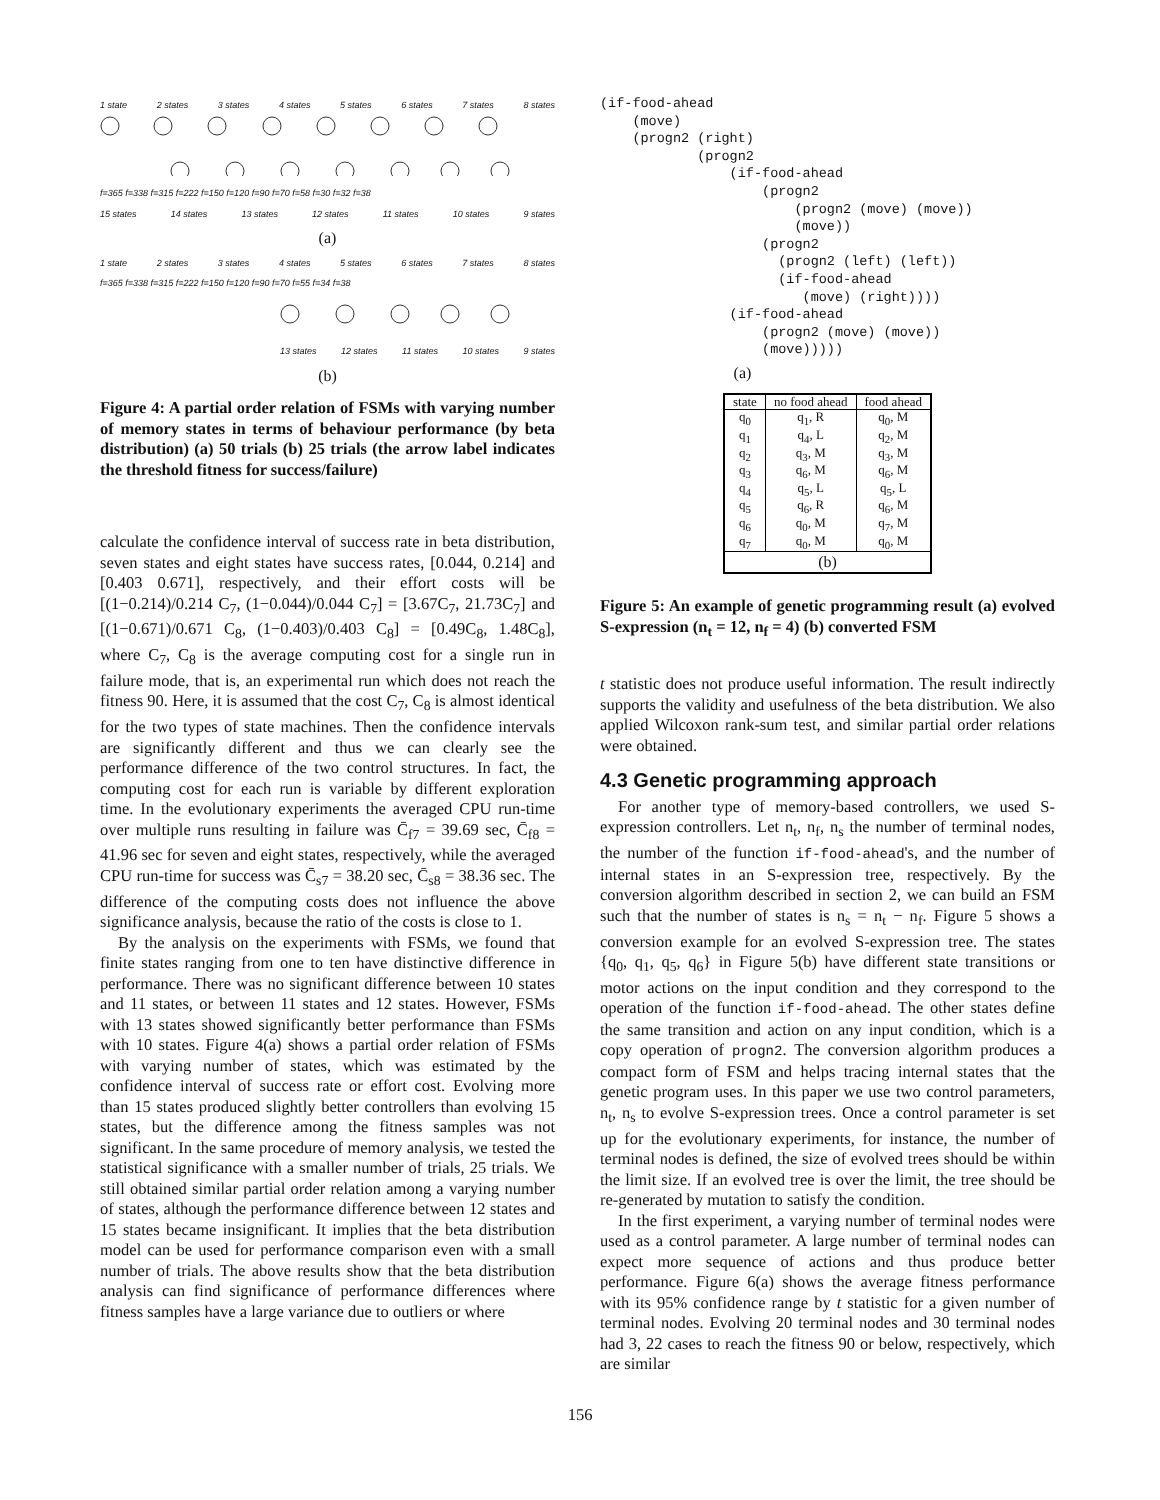1 state 2 states 3 states 4 states 5 states 6 states 7 states 8 states
f=365 f=338 f=315 f=222 f=150 f=120 f=90 f=70 f=58 f=30 f=32 f=38
15 states 14 states 13 states 12 states 11 states 10 states 9 states
(a)
1 state 2 states 3 states 4 states 5 states 6 states 7 states 8 states
f=365 f=338 f=315 f=222 f=150 f=120 f=90 f=70 f=55 f=34 f=38
13 states 12 states 11 states 10 states 9 states
(b)
Figure 4: A partial order relation of FSMs with varying number of memory states in terms of behaviour performance (by beta distribution) (a) 50 trials (b) 25 trials (the arrow label indicates the threshold fitness for success/failure)
calculate the confidence interval of success rate in beta distribution, seven states and eight states have success rates, [0.044, 0.214] and [0.403 0.671], respectively, and their effort costs will be [(1−0.214)/0.214 C<sub>7</sub>, (1−0.044)/0.044 C<sub>7</sub>] = [3.67C<sub>7</sub>, 21.73C<sub>7</sub>] and [(1−0.671)/0.671 C<sub>8</sub>, (1−0.403)/0.403 C<sub>8</sub>] = [0.49C<sub>8</sub>, 1.48C<sub>8</sub>], where C<sub>7</sub>, C<sub>8</sub> is the average computing cost for a single run in failure mode, that is, an experimental run which does not reach the fitness 90. Here, it is assumed that the cost C<sub>7</sub>, C<sub>8</sub> is almost identical for the two types of state machines. Then the confidence intervals are significantly different and thus we can clearly see the performance difference of the two control structures. In fact, the computing cost for each run is variable by different exploration time. In the evolutionary experiments the averaged CPU run-time over multiple runs resulting in failure was C̄<sub>f7</sub> = 39.69 sec, C̄<sub>f8</sub> = 41.96 sec for seven and eight states, respectively, while the averaged CPU run-time for success was C̄<sub>s7</sub> = 38.20 sec, C̄<sub>s8</sub> = 38.36 sec. The difference of the computing costs does not influence the above significance analysis, because the ratio of the costs is close to 1.
By the analysis on the experiments with FSMs, we found that finite states ranging from one to ten have distinctive difference in performance. There was no significant difference between 10 states and 11 states, or between 11 states and 12 states. However, FSMs with 13 states showed significantly better performance than FSMs with 10 states. Figure 4(a) shows a partial order relation of FSMs with varying number of states, which was estimated by the confidence interval of success rate or effort cost. Evolving more than 15 states produced slightly better controllers than evolving 15 states, but the difference among the fitness samples was not significant. In the same procedure of memory analysis, we tested the statistical significance with a smaller number of trials, 25 trials. We still obtained similar partial order relation among a varying number of states, although the performance difference between 12 states and 15 states became insignificant. It implies that the beta distribution model can be used for performance comparison even with a small number of trials. The above results show that the beta distribution analysis can find significance of performance differences where fitness samples have a large variance due to outliers or where
(if-food-ahead
    (move)
    (progn2 (right)
            (progn2
                (if-food-ahead
                    (progn2
                        (progn2 (move) (move))
                        (move))
                    (progn2
                      (progn2 (left) (left))
                      (if-food-ahead
                         (move) (right))))
                (if-food-ahead
                    (progn2 (move) (move))
                    (move)))))
(a)
| state | no food ahead | food ahead |
| --- | --- | --- |
| q<sub>0</sub> | q<sub>1</sub>, R | q<sub>0</sub>, M |
| q<sub>1</sub> | q<sub>4</sub>, L | q<sub>2</sub>, M |
| q<sub>2</sub> | q<sub>3</sub>, M | q<sub>3</sub>, M |
| q<sub>3</sub> | q<sub>6</sub>, M | q<sub>6</sub>, M |
| q<sub>4</sub> | q<sub>5</sub>, L | q<sub>5</sub>, L |
| q<sub>5</sub> | q<sub>6</sub>, R | q<sub>6</sub>, M |
| q<sub>6</sub> | q<sub>0</sub>, M | q<sub>7</sub>, M |
| q<sub>7</sub> | q<sub>0</sub>, M | q<sub>0</sub>, M |
| (b) | | |
Figure 5: An example of genetic programming result (a) evolved S-expression (n<sub>t</sub> = 12, n<sub>f</sub> = 4) (b) converted FSM
t statistic does not produce useful information. The result indirectly supports the validity and usefulness of the beta distribution. We also applied Wilcoxon rank-sum test, and similar partial order relations were obtained.
4.3 Genetic programming approach
For another type of memory-based controllers, we used S-expression controllers. Let n<sub>t</sub>, n<sub>f</sub>, n<sub>s</sub> the number of terminal nodes, the number of the function if-food-ahead's, and the number of internal states in an S-expression tree, respectively. By the conversion algorithm described in section 2, we can build an FSM such that the number of states is n<sub>s</sub> = n<sub>t</sub> − n<sub>f</sub>. Figure 5 shows a conversion example for an evolved S-expression tree. The states {q<sub>0</sub>, q<sub>1</sub>, q<sub>5</sub>, q<sub>6</sub>} in Figure 5(b) have different state transitions or motor actions on the input condition and they correspond to the operation of the function if-food-ahead. The other states define the same transition and action on any input condition, which is a copy operation of progn2. The conversion algorithm produces a compact form of FSM and helps tracing internal states that the genetic program uses. In this paper we use two control parameters, n<sub>t</sub>, n<sub>s</sub> to evolve S-expression trees. Once a control parameter is set up for the evolutionary experiments, for instance, the number of terminal nodes is defined, the size of evolved trees should be within the limit size. If an evolved tree is over the limit, the tree should be re-generated by mutation to satisfy the condition.
In the first experiment, a varying number of terminal nodes were used as a control parameter. A large number of terminal nodes can expect more sequence of actions and thus produce better performance. Figure 6(a) shows the average fitness performance with its 95% confidence range by t statistic for a given number of terminal nodes. Evolving 20 terminal nodes and 30 terminal nodes had 3, 22 cases to reach the fitness 90 or below, respectively, which are similar
156